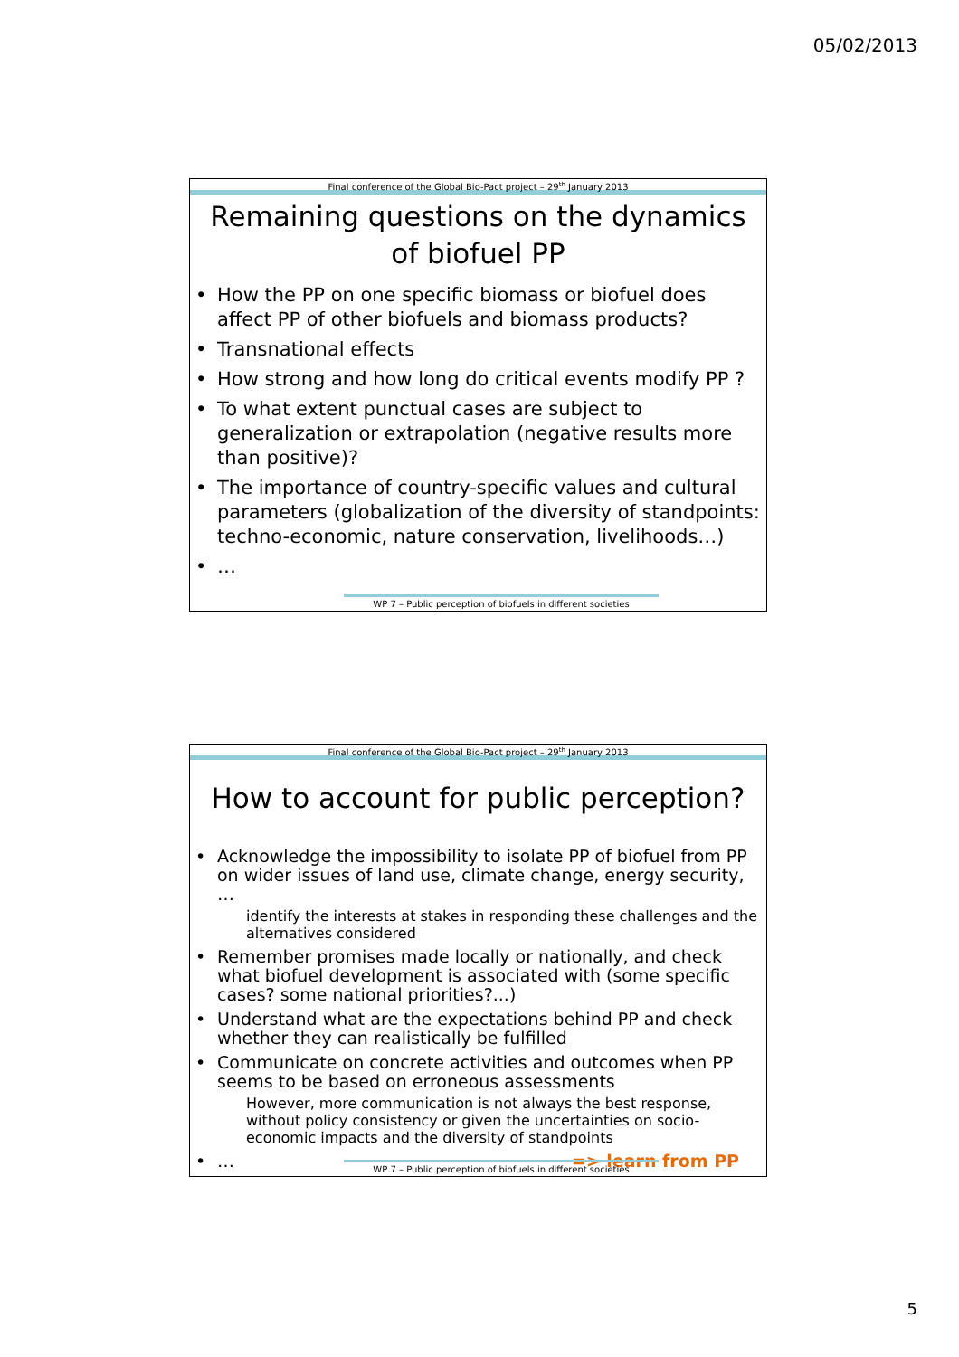05/02/2013
Final conference of the Global Bio-Pact project – 29<sup>th</sup> January 2013
Remaining questions on the dynamics
of biofuel PP
• How the PP on one specific biomass or biofuel does affect PP of other biofuels and biomass products?
• Transnational effects
• How strong and how long do critical events modify PP ?
• To what extent punctual cases are subject to generalization or extrapolation (negative results more than positive)?
• The importance of country-specific values and cultural parameters (globalization of the diversity of standpoints: techno-economic, nature conservation, livelihoods…)
• …
WP 7 – Public perception of biofuels in different societies
Final conference of the Global Bio-Pact project – 29<sup>th</sup> January 2013
How to account for public perception?
• Acknowledge the impossibility to isolate PP of biofuel from PP on wider issues of land use, climate change, energy security, …
identify the interests at stakes in responding these challenges and the alternatives considered
• Remember promises made locally or nationally, and check what biofuel development is associated with (some specific cases? some national priorities?...)
• Understand what are the expectations behind PP and check whether they can realistically be fulfilled
• Communicate on concrete activities and outcomes when PP seems to be based on erroneous assessments
However, more communication is not always the best response, without policy consistency or given the uncertainties on socio-economic impacts and the diversity of standpoints
• … => learn from PP
WP 7 – Public perception of biofuels in different societies
5